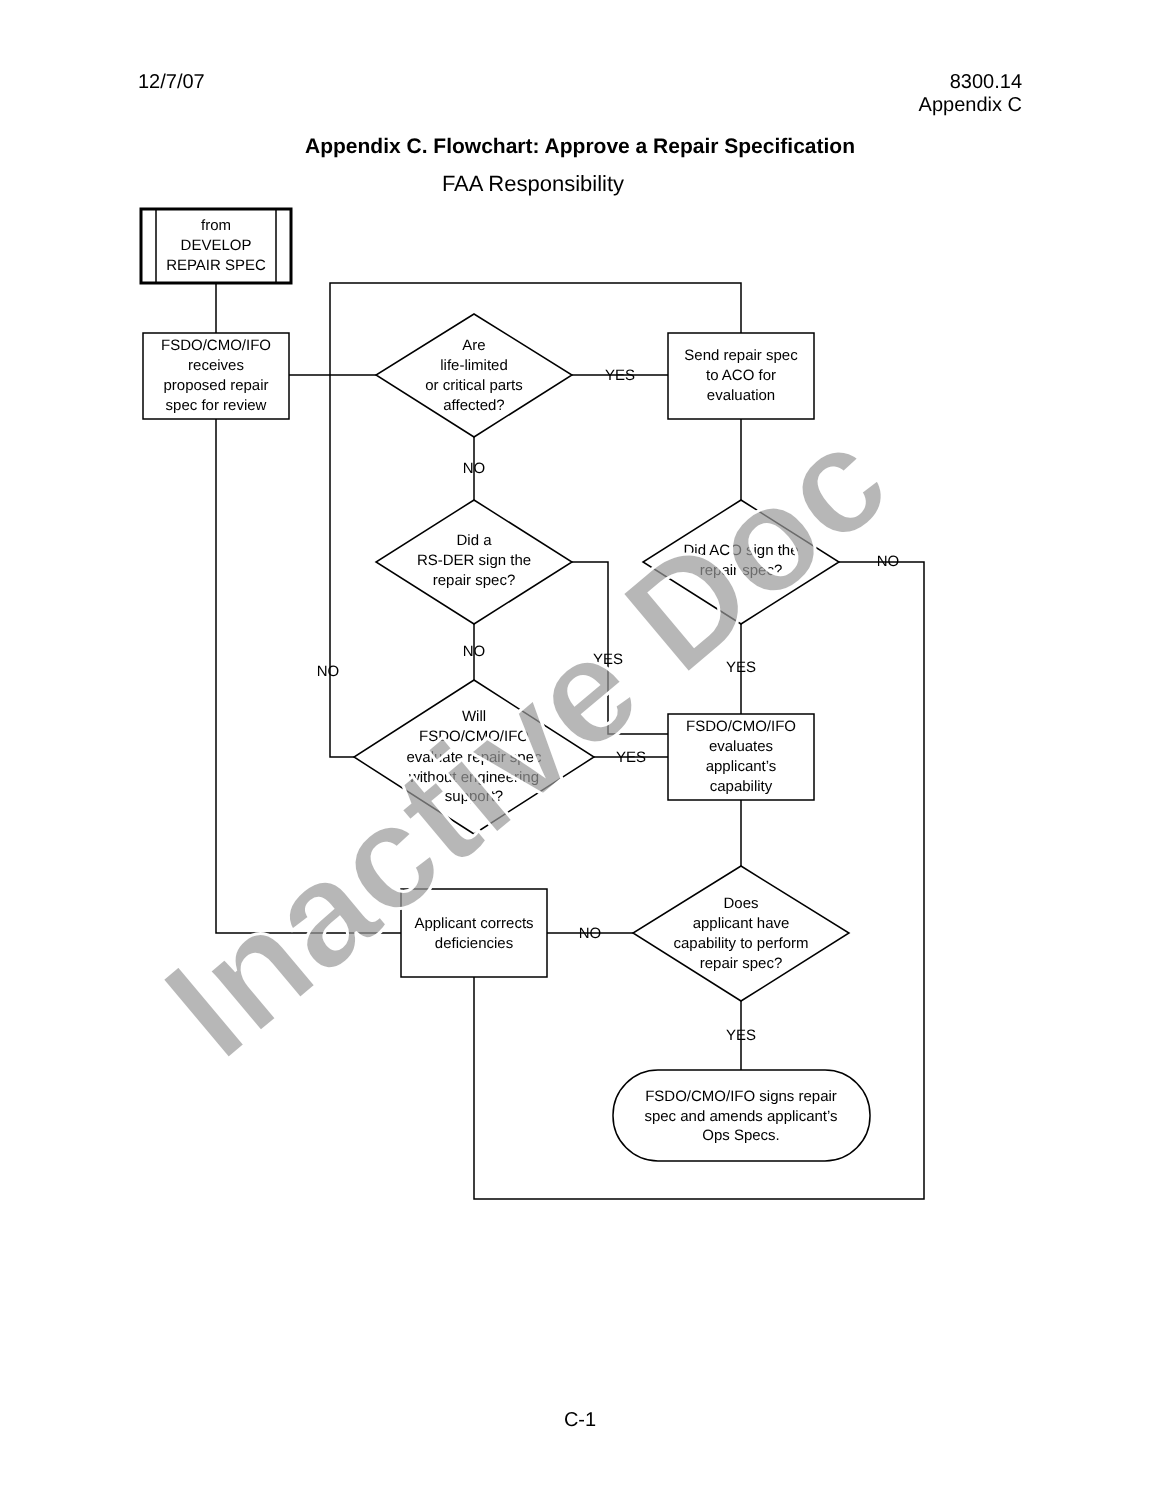12/7/07 8300.14
Appendix C
Appendix C. Flowchart: Approve a Repair Specification
FAA Responsibility
from
DEVELOP
REPAIR SPEC
FSDO/CMO/IFO
receives
proposed repair
spec for review
Are
life-limited
or critical parts
affected?
YES
Send repair spec
to ACO for
evaluation
NO
Did a
RS-DER sign the
repair spec?
Did ACO sign the
repair spec?
NO
NO
YES
YES
NO
Will
FSDO/CMO/IFO
evaluate repair spec
without engineering
support?
YES
FSDO/CMO/IFO
evaluates
applicant’s
capability
Does
applicant have
capability to perform
repair spec?
NO
Applicant corrects
deficiencies
YES
FSDO/CMO/IFO signs repair
spec and amends applicant’s
Ops Specs.
Inactive Doc
C-1